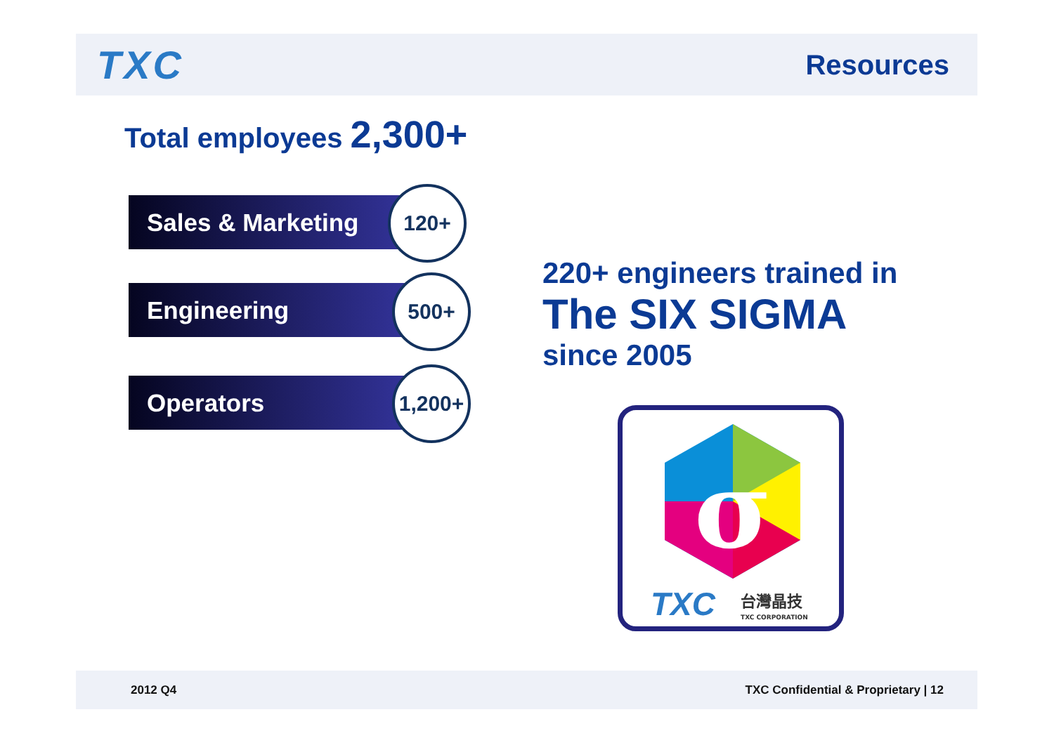TXC
Resources
Total employees 2,300+
Sales & Marketing 120+
Engineering 500+
Operators
1,200+
220+ engineers trained in
The SIX SIGMA
since 2005
σ
TXC
台灣晶技
TXC CORPORATION
2012 Q4 TXC Confidential & Proprietary | 12